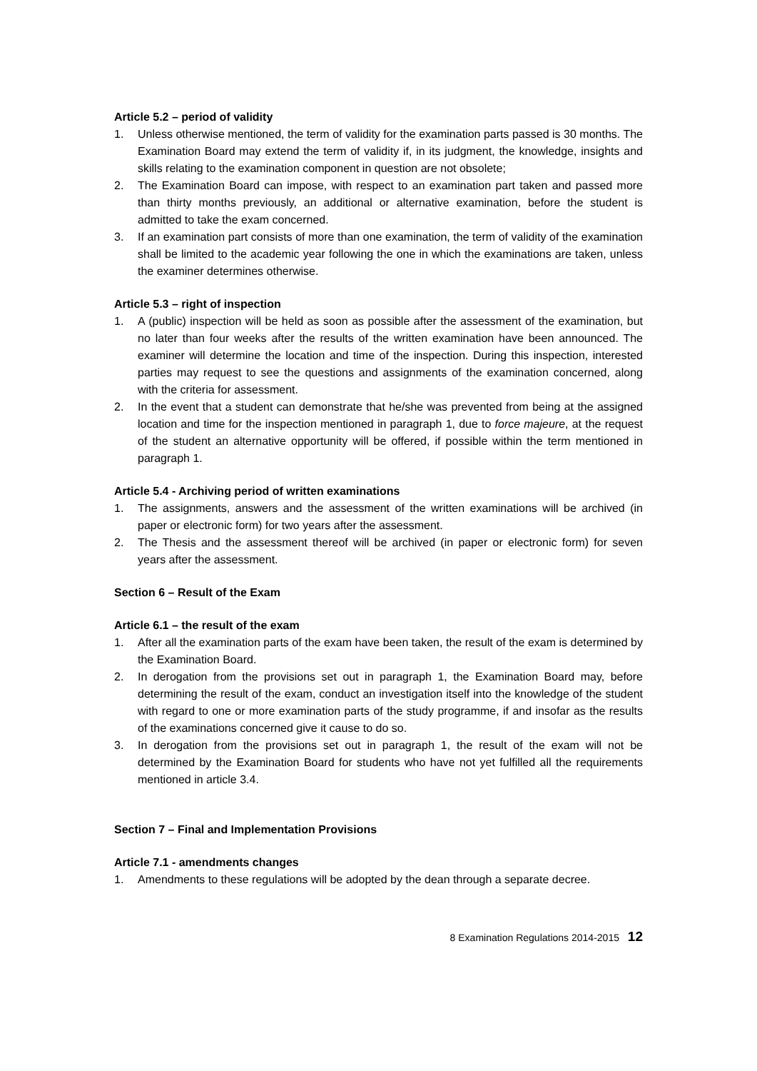Article 5.2 – period of validity
1. Unless otherwise mentioned, the term of validity for the examination parts passed is 30 months. The Examination Board may extend the term of validity if, in its judgment, the knowledge, insights and skills relating to the examination component in question are not obsolete;
2. The Examination Board can impose, with respect to an examination part taken and passed more than thirty months previously, an additional or alternative examination, before the student is admitted to take the exam concerned.
3. If an examination part consists of more than one examination, the term of validity of the examination shall be limited to the academic year following the one in which the examinations are taken, unless the examiner determines otherwise.
Article 5.3 – right of inspection
1. A (public) inspection will be held as soon as possible after the assessment of the examination, but no later than four weeks after the results of the written examination have been announced. The examiner will determine the location and time of the inspection. During this inspection, interested parties may request to see the questions and assignments of the examination concerned, along with the criteria for assessment.
2. In the event that a student can demonstrate that he/she was prevented from being at the assigned location and time for the inspection mentioned in paragraph 1, due to force majeure, at the request of the student an alternative opportunity will be offered, if possible within the term mentioned in paragraph 1.
Article 5.4 - Archiving period of written examinations
1. The assignments, answers and the assessment of the written examinations will be archived (in paper or electronic form) for two years after the assessment.
2. The Thesis and the assessment thereof will be archived (in paper or electronic form) for seven years after the assessment.
Section 6 – Result of the Exam
Article 6.1 – the result of the exam
1. After all the examination parts of the exam have been taken, the result of the exam is determined by the Examination Board.
2. In derogation from the provisions set out in paragraph 1, the Examination Board may, before determining the result of the exam, conduct an investigation itself into the knowledge of the student with regard to one or more examination parts of the study programme, if and insofar as the results of the examinations concerned give it cause to do so.
3. In derogation from the provisions set out in paragraph 1, the result of the exam will not be determined by the Examination Board for students who have not yet fulfilled all the requirements mentioned in article 3.4.
Section 7 – Final and Implementation Provisions
Article 7.1 - amendments changes
1. Amendments to these regulations will be adopted by the dean through a separate decree.
8 Examination Regulations 2014-2015 12